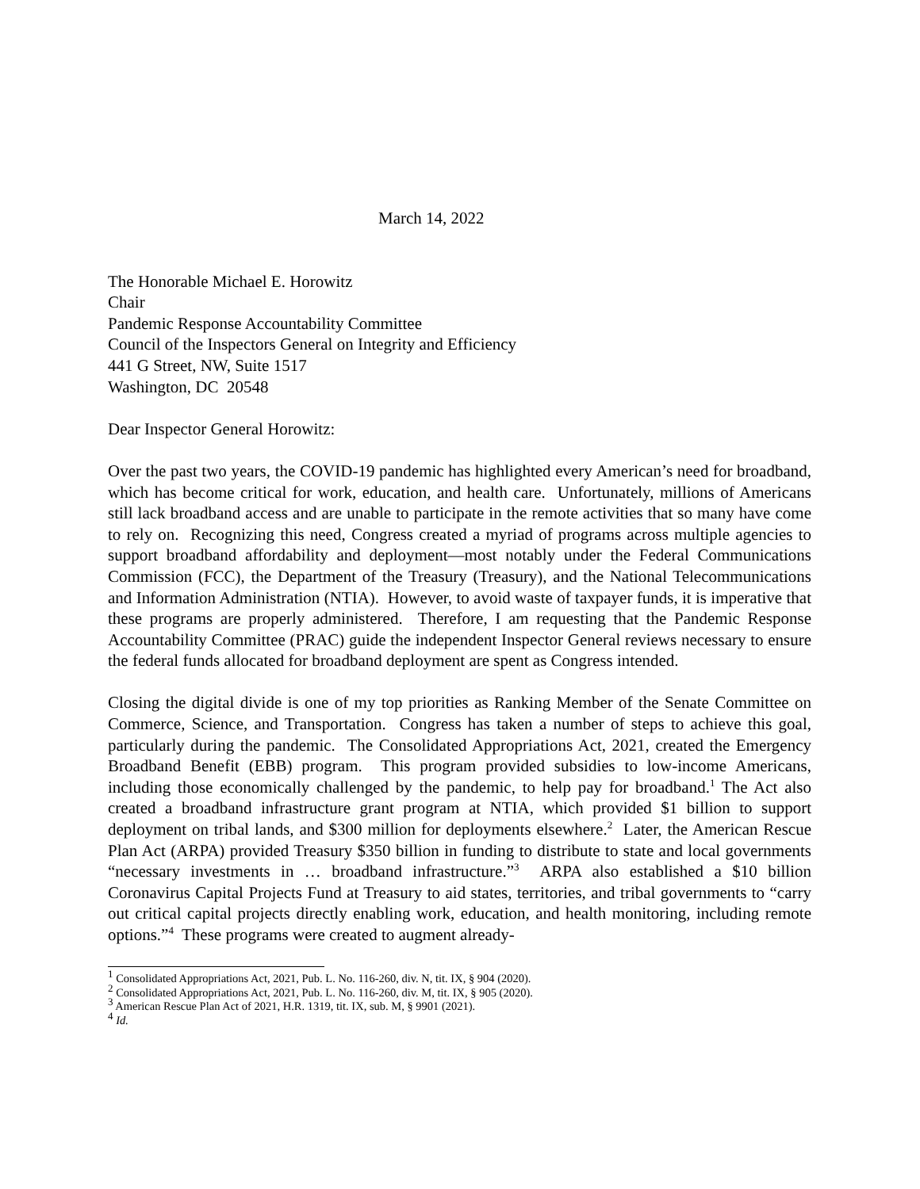March 14, 2022
The Honorable Michael E. Horowitz
Chair
Pandemic Response Accountability Committee
Council of the Inspectors General on Integrity and Efficiency
441 G Street, NW, Suite 1517
Washington, DC 20548
Dear Inspector General Horowitz:
Over the past two years, the COVID-19 pandemic has highlighted every American’s need for broadband, which has become critical for work, education, and health care. Unfortunately, millions of Americans still lack broadband access and are unable to participate in the remote activities that so many have come to rely on. Recognizing this need, Congress created a myriad of programs across multiple agencies to support broadband affordability and deployment—most notably under the Federal Communications Commission (FCC), the Department of the Treasury (Treasury), and the National Telecommunications and Information Administration (NTIA). However, to avoid waste of taxpayer funds, it is imperative that these programs are properly administered. Therefore, I am requesting that the Pandemic Response Accountability Committee (PRAC) guide the independent Inspector General reviews necessary to ensure the federal funds allocated for broadband deployment are spent as Congress intended.
Closing the digital divide is one of my top priorities as Ranking Member of the Senate Committee on Commerce, Science, and Transportation. Congress has taken a number of steps to achieve this goal, particularly during the pandemic. The Consolidated Appropriations Act, 2021, created the Emergency Broadband Benefit (EBB) program. This program provided subsidies to low-income Americans, including those economically challenged by the pandemic, to help pay for broadband.<sup>1</sup> The Act also created a broadband infrastructure grant program at NTIA, which provided $1 billion to support deployment on tribal lands, and $300 million for deployments elsewhere.<sup>2</sup> Later, the American Rescue Plan Act (ARPA) provided Treasury $350 billion in funding to distribute to state and local governments “necessary investments in … broadband infrastructure.”<sup>3</sup> ARPA also established a $10 billion Coronavirus Capital Projects Fund at Treasury to aid states, territories, and tribal governments to “carry out critical capital projects directly enabling work, education, and health monitoring, including remote options.”<sup>4</sup> These programs were created to augment already-
<sup>1</sup> Consolidated Appropriations Act, 2021, Pub. L. No. 116-260, div. N, tit. IX, § 904 (2020).
<sup>2</sup> Consolidated Appropriations Act, 2021, Pub. L. No. 116-260, div. M, tit. IX, § 905 (2020).
<sup>3</sup> American Rescue Plan Act of 2021, H.R. 1319, tit. IX, sub. M, § 9901 (2021).
<sup>4</sup> Id.